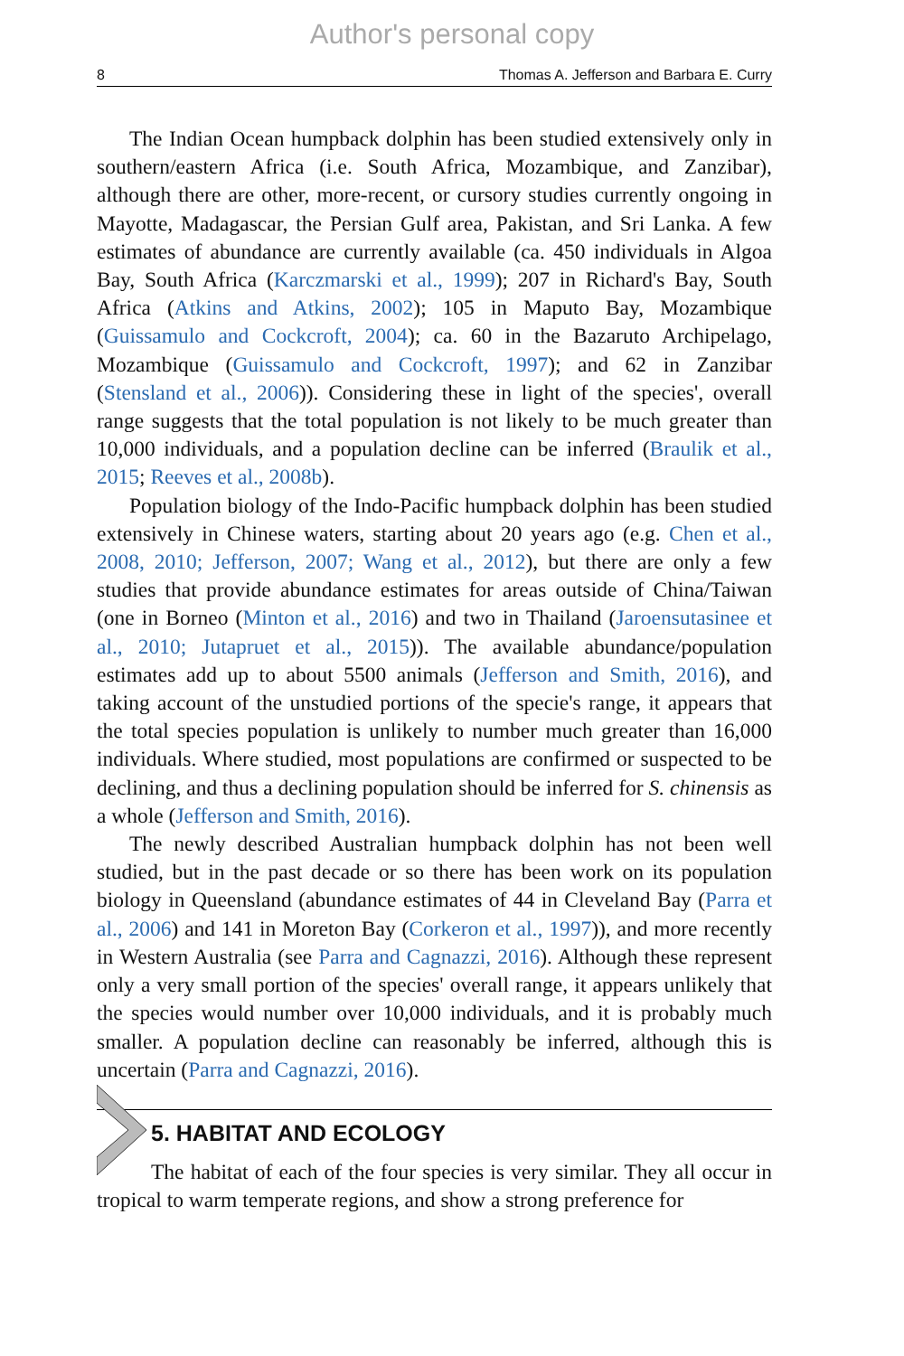Author's personal copy
8 Thomas A. Jefferson and Barbara E. Curry
The Indian Ocean humpback dolphin has been studied extensively only in southern/eastern Africa (i.e. South Africa, Mozambique, and Zanzibar), although there are other, more-recent, or cursory studies currently ongoing in Mayotte, Madagascar, the Persian Gulf area, Pakistan, and Sri Lanka. A few estimates of abundance are currently available (ca. 450 individuals in Algoa Bay, South Africa (Karczmarski et al., 1999); 207 in Richard's Bay, South Africa (Atkins and Atkins, 2002); 105 in Maputo Bay, Mozambique (Guissamulo and Cockcroft, 2004); ca. 60 in the Bazaruto Archipelago, Mozambique (Guissamulo and Cockcroft, 1997); and 62 in Zanzibar (Stensland et al., 2006)). Considering these in light of the species', overall range suggests that the total population is not likely to be much greater than 10,000 individuals, and a population decline can be inferred (Braulik et al., 2015; Reeves et al., 2008b).
Population biology of the Indo-Pacific humpback dolphin has been studied extensively in Chinese waters, starting about 20 years ago (e.g. Chen et al., 2008, 2010; Jefferson, 2007; Wang et al., 2012), but there are only a few studies that provide abundance estimates for areas outside of China/Taiwan (one in Borneo (Minton et al., 2016) and two in Thailand (Jaroensutasinee et al., 2010; Jutapruet et al., 2015)). The available abundance/population estimates add up to about 5500 animals (Jefferson and Smith, 2016), and taking account of the unstudied portions of the specie's range, it appears that the total species population is unlikely to number much greater than 16,000 individuals. Where studied, most populations are confirmed or suspected to be declining, and thus a declining population should be inferred for S. chinensis as a whole (Jefferson and Smith, 2016).
The newly described Australian humpback dolphin has not been well studied, but in the past decade or so there has been work on its population biology in Queensland (abundance estimates of 44 in Cleveland Bay (Parra et al., 2006) and 141 in Moreton Bay (Corkeron et al., 1997)), and more recently in Western Australia (see Parra and Cagnazzi, 2016). Although these represent only a very small portion of the species' overall range, it appears unlikely that the species would number over 10,000 individuals, and it is probably much smaller. A population decline can reasonably be inferred, although this is uncertain (Parra and Cagnazzi, 2016).
5. HABITAT AND ECOLOGY
The habitat of each of the four species is very similar. They all occur in tropical to warm temperate regions, and show a strong preference for